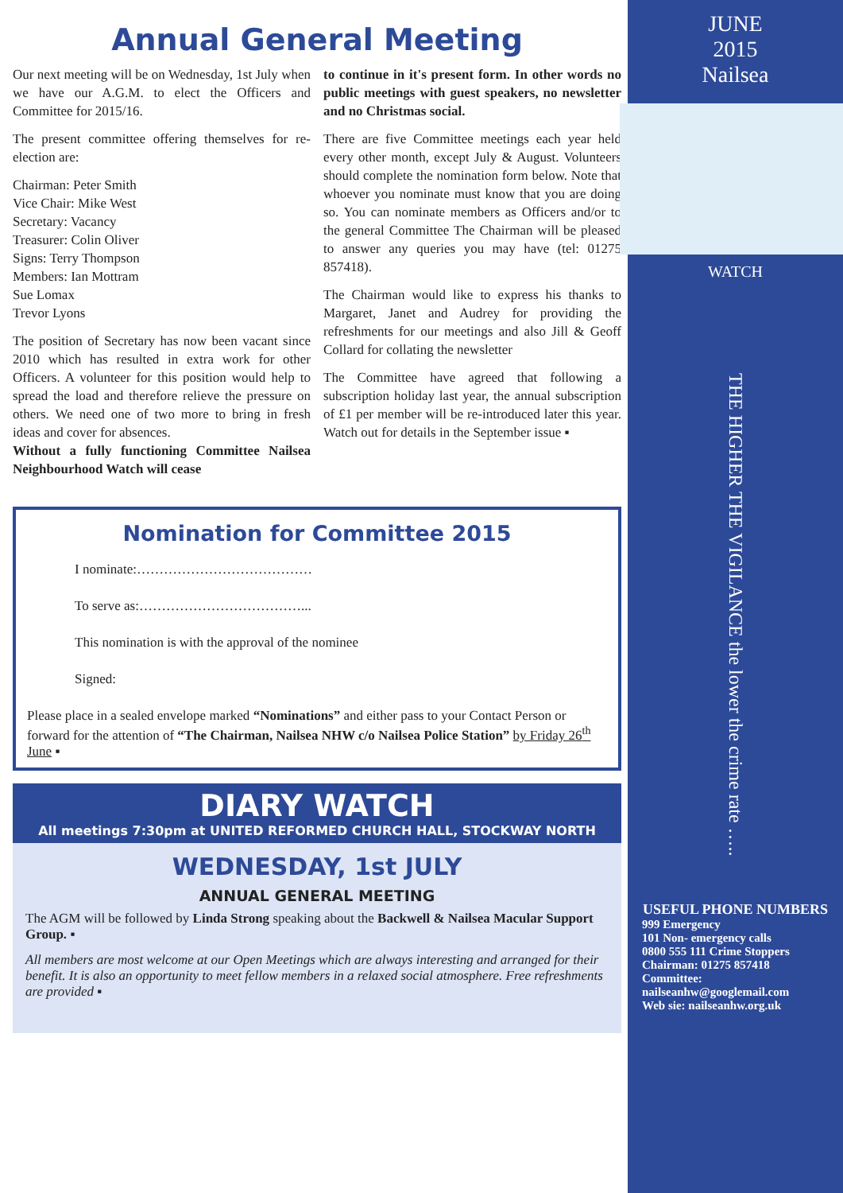Annual General Meeting
Our next meeting will be on Wednesday, 1st July when we have our A.G.M. to elect the Officers and Committee for 2015/16.
The present committee offering themselves for re-election are:
Chairman: Peter Smith
Vice Chair: Mike West
Secretary: Vacancy
Treasurer: Colin Oliver
Signs: Terry Thompson
Members: Ian Mottram
Sue Lomax
Trevor Lyons
The position of Secretary has now been vacant since 2010 which has resulted in extra work for other Officers. A volunteer for this position would help to spread the load and therefore relieve the pressure on others. We need one of two more to bring in fresh ideas and cover for absences.
Without a fully functioning Committee Nailsea Neighbourhood Watch will cease
to continue in it's present form. In other words no public meetings with guest speakers, no newsletter and no Christmas social.
There are five Committee meetings each year held every other month, except July & August. Volunteers should complete the nomination form below. Note that whoever you nominate must know that you are doing so. You can nominate members as Officers and/or to the general Committee The Chairman will be pleased to answer any queries you may have (tel: 01275 857418).
The Chairman would like to express his thanks to Margaret, Janet and Audrey for providing the refreshments for our meetings and also Jill & Geoff Collard for collating the newsletter
The Committee have agreed that following a subscription holiday last year, the annual subscription of £1 per member will be re-introduced later this year. Watch out for details in the September issue ▪
Nomination for Committee 2015
I nominate:…………………………………
To serve as:………………………………...
This nomination is with the approval of the nominee
Signed:
Please place in a sealed envelope marked “Nominations” and either pass to your Contact Person or forward for the attention of “The Chairman, Nailsea NHW c/o Nailsea Police Station” by Friday 26<sup>th</sup> June ▪
DIARY WATCH
All meetings 7:30pm at UNITED REFORMED CHURCH HALL, STOCKWAY NORTH
WEDNESDAY, 1st JULY
ANNUAL GENERAL MEETING
The AGM will be followed by Linda Strong speaking about the Backwell & Nailsea Macular Support Group. ▪
All members are most welcome at our Open Meetings which are always interesting and arranged for their benefit. It is also an opportunity to meet fellow members in a relaxed social atmosphere. Free refreshments are provided ▪
JUNE
2015
Nailsea
WATCH
THE HIGHER THE VIGILANCE the lower the crime rate …..
USEFUL PHONE NUMBERS
999 Emergency
101 Non- emergency calls
0800 555 111 Crime Stoppers
Chairman: 01275 857418
Committee:
nailseanhw@googlemail.com
Web sie: nailseanhw.org.uk